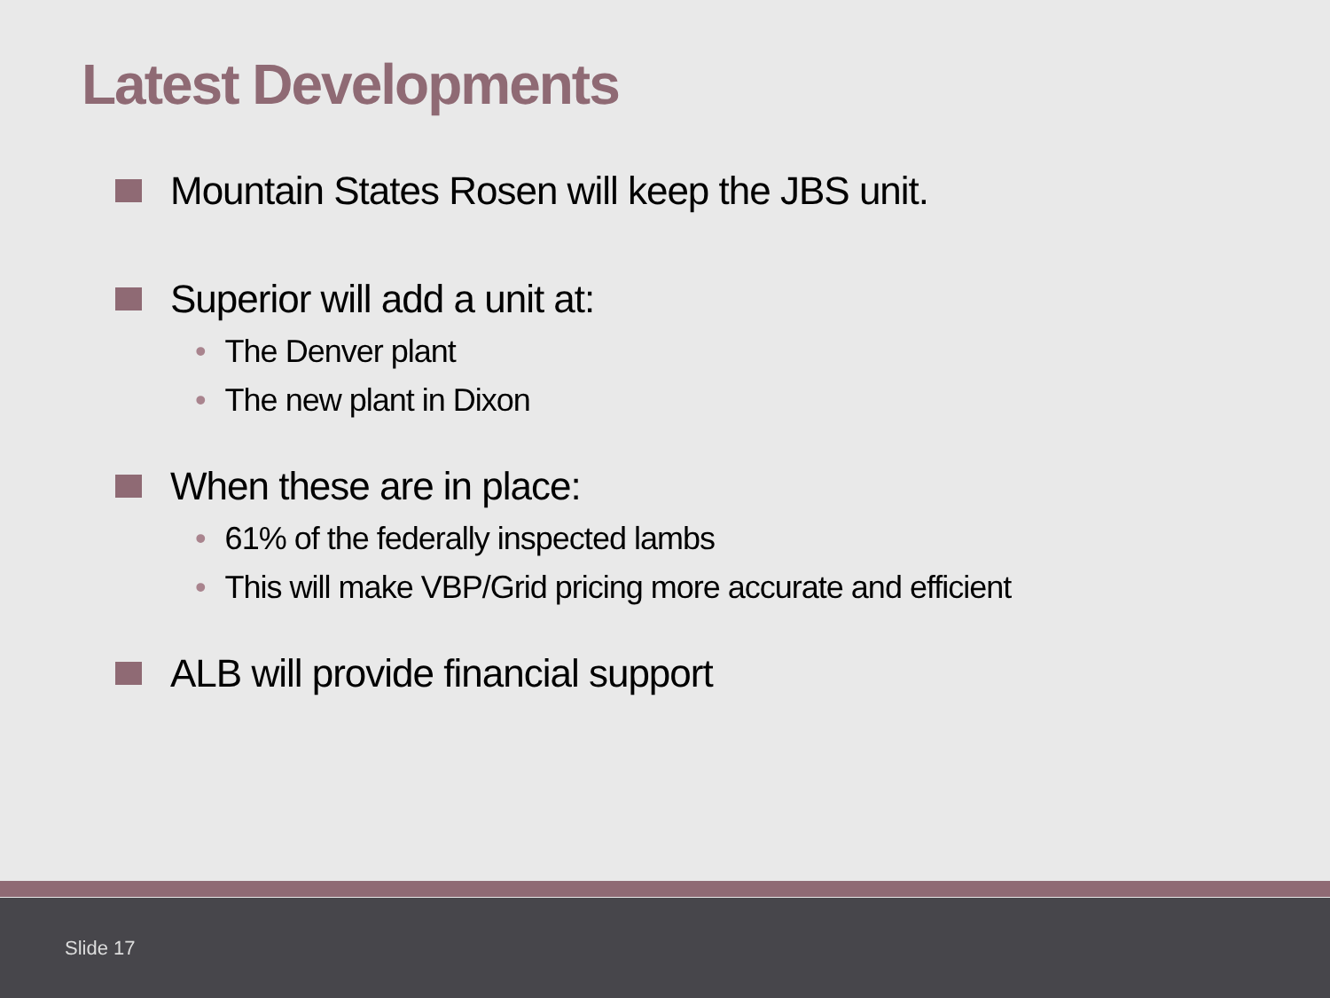Latest Developments
Mountain States Rosen will keep the JBS unit.
Superior will add a unit at:
• The Denver plant
• The new plant in Dixon
When these are in place:
• 61% of the federally inspected lambs
• This will make VBP/Grid pricing more accurate and efficient
ALB will provide financial support
Slide 17